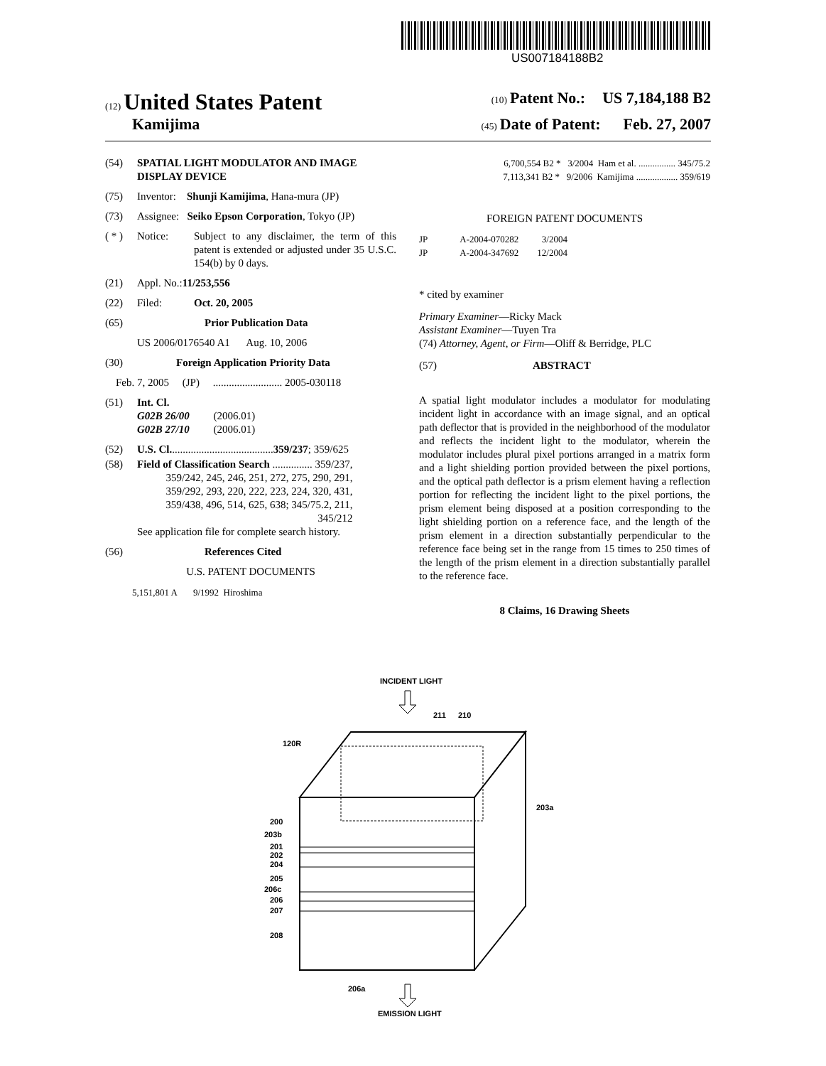US007184188B2
(12) United States Patent (10) Patent No.: US 7,184,188 B2
Kamijima (45) Date of Patent: Feb. 27, 2007
(54) SPATIAL LIGHT MODULATOR AND IMAGE DISPLAY DEVICE
(75) Inventor: Shunji Kamijima, Hana-mura (JP)
(73) Assignee: Seiko Epson Corporation, Tokyo (JP)
( * ) Notice: Subject to any disclaimer, the term of this patent is extended or adjusted under 35 U.S.C. 154(b) by 0 days.
(21) Appl. No.: 11/253,556
(22) Filed: Oct. 20, 2005
(65) Prior Publication Data
US 2006/0176540 A1 Aug. 10, 2006
(30) Foreign Application Priority Data
Feb. 7, 2005 (JP) .......................... 2005-030118
(51) Int. Cl.
G02B 26/00 (2006.01)
G02B 27/10 (2006.01)
(52) U.S. Cl. ...................................... 359/237; 359/625
(58) Field of Classification Search ............... 359/237,
359/242, 245, 246, 251, 272, 275, 290, 291,
359/292, 293, 220, 222, 223, 224, 320, 431,
359/438, 496, 514, 625, 638; 345/75.2, 211,
345/212
See application file for complete search history.
(56) References Cited
U.S. PATENT DOCUMENTS
5,151,801 A 9/1992 Hiroshima
6,700,554 B2 * 3/2004 Ham et al. ................ 345/75.2
7,113,341 B2 * 9/2006 Kamijima .................. 359/619
FOREIGN PATENT DOCUMENTS
JP A-2004-070282 3/2004
JP A-2004-347692 12/2004
* cited by examiner
Primary Examiner—Ricky Mack
Assistant Examiner—Tuyen Tra
(74) Attorney, Agent, or Firm—Oliff & Berridge, PLC
(57) ABSTRACT
A spatial light modulator includes a modulator for modulating incident light in accordance with an image signal, and an optical path deflector that is provided in the neighborhood of the modulator and reflects the incident light to the modulator, wherein the modulator includes plural pixel portions arranged in a matrix form and a light shielding portion provided between the pixel portions, and the optical path deflector is a prism element having a reflection portion for reflecting the incident light to the pixel portions, the prism element being disposed at a position corresponding to the light shielding portion on a reference face, and the length of the prism element in a direction substantially perpendicular to the reference face being set in the range from 15 times to 250 times of the length of the prism element in a direction substantially parallel to the reference face.
8 Claims, 16 Drawing Sheets
INCIDENT LIGHT
211
210
120R
200
203b
201
202
204
205
206c
206
207
208
203a
206a
EMISSION LIGHT